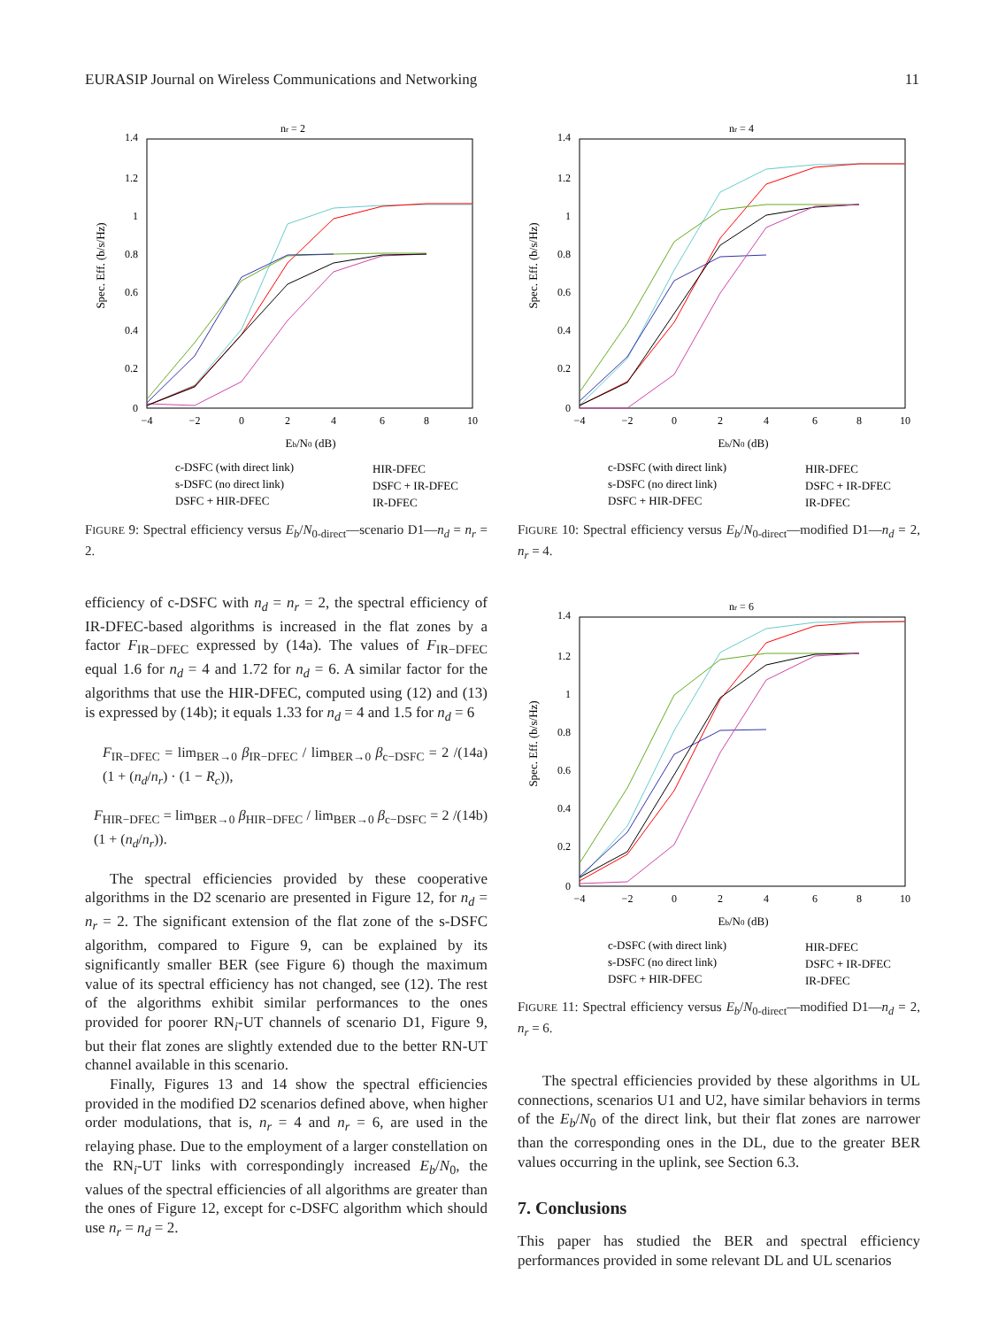EURASIP Journal on Wireless Communications and Networking 11
nr = 2
1.4
1.2
1
0.8
0.6
0.4
0.2
0
−4
−2
0
2
4
6
8
10
Eb/N0 (dB)
Spec. Eff. (b/s/Hz)
c-DSFC (with direct link)
s-DSFC (no direct link)
DSFC + HIR-DFEC
HIR-DFEC
DSFC + IR-DFEC
IR-DFEC
FIGURE 9: Spectral efficiency versus E<sub>b</sub>/N<sub>0-direct</sub>—scenario D1—n<sub>d</sub> = n<sub>r</sub> = 2.
efficiency of c-DSFC with n<sub>d</sub> = n<sub>r</sub> = 2, the spectral efficiency of IR-DFEC-based algorithms is increased in the flat zones by a factor F<sub>IR−DFEC</sub> expressed by (14a). The values of F<sub>IR−DFEC</sub> equal 1.6 for n<sub>d</sub> = 4 and 1.72 for n<sub>d</sub> = 6. A similar factor for the algorithms that use the HIR-DFEC, computed using (12) and (13) is expressed by (14b); it equals 1.33 for n<sub>d</sub> = 4 and 1.5 for n<sub>d</sub> = 6
F<sub>IR−DFEC</sub> = lim<sub>BER→0</sub> β<sub>IR−DFEC</sub> / lim<sub>BER→0</sub> β<sub>c−DSFC</sub> = 2 / (1 + (n<sub>d</sub>/n<sub>r</sub>) · (1 − R<sub>c</sub>)), (14a)
F<sub>HIR−DFEC</sub> = lim<sub>BER→0</sub> β<sub>HIR−DFEC</sub> / lim<sub>BER→0</sub> β<sub>c−DSFC</sub> = 2 / (1 + (n<sub>d</sub>/n<sub>r</sub>)). (14b)
The spectral efficiencies provided by these cooperative algorithms in the D2 scenario are presented in Figure 12, for n<sub>d</sub> = n<sub>r</sub> = 2. The significant extension of the flat zone of the s-DSFC algorithm, compared to Figure 9, can be explained by its significantly smaller BER (see Figure 6) though the maximum value of its spectral efficiency has not changed, see (12). The rest of the algorithms exhibit similar performances to the ones provided for poorer RN<sub>i</sub>-UT channels of scenario D1, Figure 9, but their flat zones are slightly extended due to the better RN-UT channel available in this scenario.
Finally, Figures 13 and 14 show the spectral efficiencies provided in the modified D2 scenarios defined above, when higher order modulations, that is, n<sub>r</sub> = 4 and n<sub>r</sub> = 6, are used in the relaying phase. Due to the employment of a larger constellation on the RN<sub>i</sub>-UT links with correspondingly increased E<sub>b</sub>/N<sub>0</sub>, the values of the spectral efficiencies of all algorithms are greater than the ones of Figure 12, except for c-DSFC algorithm which should use n<sub>r</sub> = n<sub>d</sub> = 2.
nr = 4
1.4
1.2
1
0.8
0.6
0.4
0.2
0
−4
−2
0
2
4
6
8
10
Eb/N0 (dB)
Spec. Eff. (b/s/Hz)
c-DSFC (with direct link)
s-DSFC (no direct link)
DSFC + HIR-DFEC
HIR-DFEC
DSFC + IR-DFEC
IR-DFEC
FIGURE 10: Spectral efficiency versus E<sub>b</sub>/N<sub>0-direct</sub>—modified D1—n<sub>d</sub> = 2, n<sub>r</sub> = 4.
nr = 6
1.4
1.2
1
0.8
0.6
0.4
0.2
0
−4
−2
0
2
4
6
8
10
Eb/N0 (dB)
Spec. Eff. (b/s/Hz)
c-DSFC (with direct link)
s-DSFC (no direct link)
DSFC + HIR-DFEC
HIR-DFEC
DSFC + IR-DFEC
IR-DFEC
FIGURE 11: Spectral efficiency versus E<sub>b</sub>/N<sub>0-direct</sub>—modified D1—n<sub>d</sub> = 2, n<sub>r</sub> = 6.
The spectral efficiencies provided by these algorithms in UL connections, scenarios U1 and U2, have similar behaviors in terms of the E<sub>b</sub>/N<sub>0</sub> of the direct link, but their flat zones are narrower than the corresponding ones in the DL, due to the greater BER values occurring in the uplink, see Section 6.3.
7. Conclusions
This paper has studied the BER and spectral efficiency performances provided in some relevant DL and UL scenarios